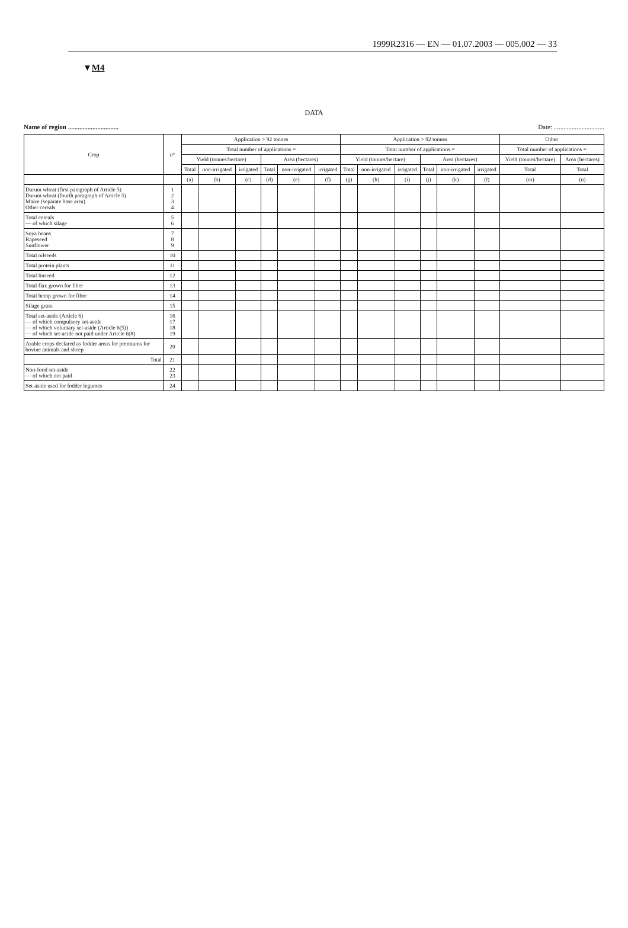1999R2316 — EN — 01.07.2003 — 005.002 — 33
▼M4
DATA
Name of region ............................... Date: ...............................
| Crop | n° | Application > 92 tonnes | | | | | | Application > 92 tonnes | | | | | | Other | |
| --- | --- | --- | --- | --- | --- | --- | --- | --- | --- | --- | --- | --- | --- | --- | --- |
| | | Total number of applications = | | | | | | Total number of applications = | | | | | | Total number of applications = | |
| | | Yield (tonnes/hectare) | | | Area (hectares) | | | Yield (tonnes/hectare) | | | Area (hectares) | | | Yield (tonnes/hectare) | Area (hectares) |
| | | Total | non-irrigated | irrigated | Total | non-irrigated | irrigated | Total | non-irrigated | irrigated | Total | non-irrigated | irrigated | Total | Total |
| | | (a) | (b) | (c) | (d) | (e) | (f) | (g) | (h) | (i) | (j) | (k) | (l) | (m) | (n) |
| Durum wheat (first paragraph of Article 5) Durum wheat (fourth paragraph of Article 5) Maize (separate base area) Other cereals | 1 2 3 4 | | | | | | | | | | | | | | |
| Total cereals — of which silage | 5 6 | | | | | | | | | | | | | | |
| Soya beans Rapeseed Sunflower | 7 8 9 | | | | | | | | | | | | | | |
| Total oilseeds | 10 | | | | | | | | | | | | | | |
| Total protein plants | 11 | | | | | | | | | | | | | | |
| Total linseed | 12 | | | | | | | | | | | | | | |
| Total flax grown for fibre | 13 | | | | | | | | | | | | | | |
| Total hemp grown for fibre | 14 | | | | | | | | | | | | | | |
| Silage grass | 15 | | | | | | | | | | | | | | |
| Total set-aside (Article 6) — of which compulsory set-aside — of which voluntary set-aside (Article 6(5)) — of which set-acide not paid under Article 6(8) | 16 17 18 19 | | | | | | | | | | | | | | |
| Arable crops declared as fodder areas for premiums for bovine animals and sheep | 20 | | | | | | | | | | | | | | |
| Total | 21 | | | | | | | | | | | | | | |
| Non-food set-aside — of which not paid | 22 23 | | | | | | | | | | | | | | |
| Set-aside used for fodder legumes | 24 | | | | | | | | | | | | | | |